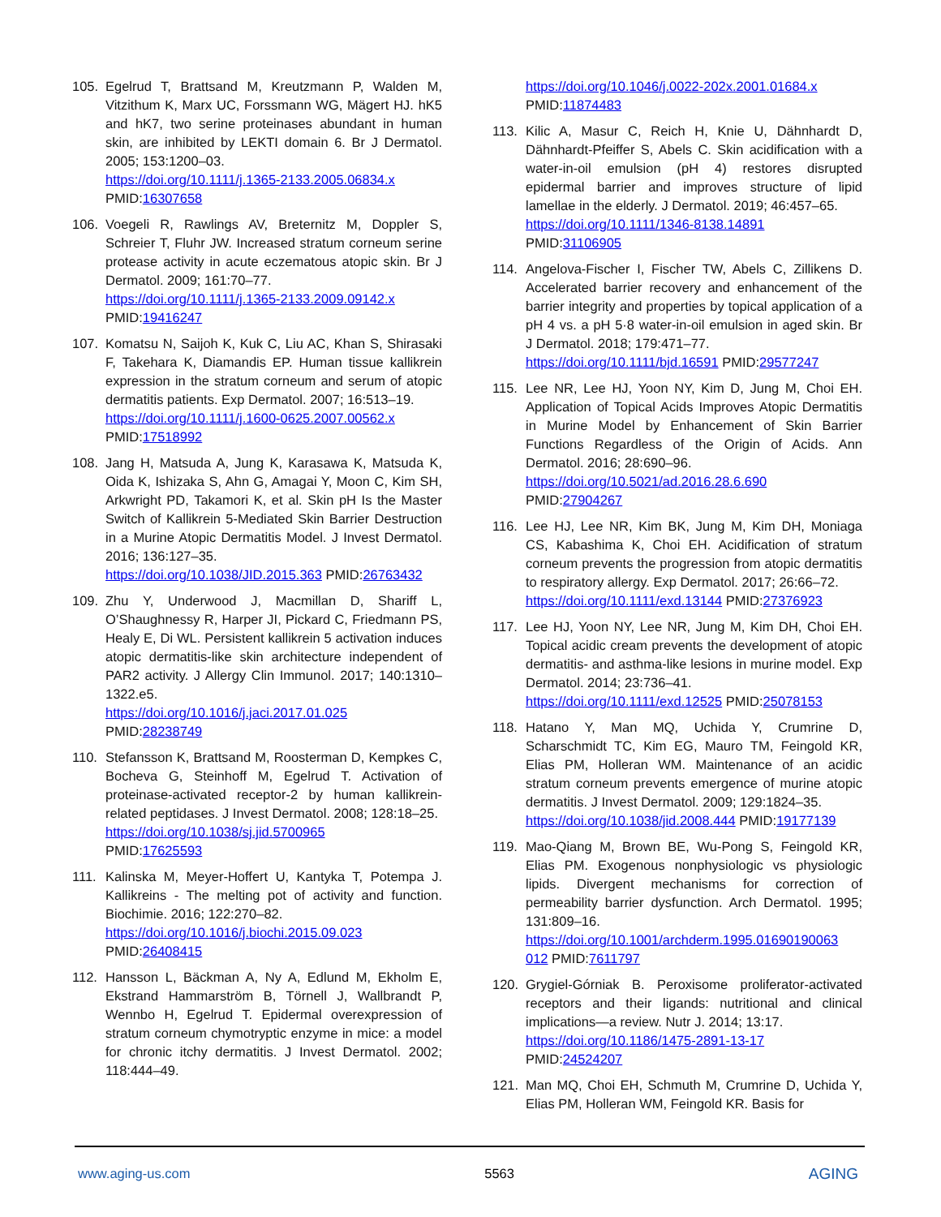105. Egelrud T, Brattsand M, Kreutzmann P, Walden M, Vitzithum K, Marx UC, Forssmann WG, Mägert HJ. hK5 and hK7, two serine proteinases abundant in human skin, are inhibited by LEKTI domain 6. Br J Dermatol. 2005; 153:1200–03.
https://doi.org/10.1111/j.1365-2133.2005.06834.x
PMID:16307658
106. Voegeli R, Rawlings AV, Breternitz M, Doppler S, Schreier T, Fluhr JW. Increased stratum corneum serine protease activity in acute eczematous atopic skin. Br J Dermatol. 2009; 161:70–77.
https://doi.org/10.1111/j.1365-2133.2009.09142.x
PMID:19416247
107. Komatsu N, Saijoh K, Kuk C, Liu AC, Khan S, Shirasaki F, Takehara K, Diamandis EP. Human tissue kallikrein expression in the stratum corneum and serum of atopic dermatitis patients. Exp Dermatol. 2007; 16:513–19.
https://doi.org/10.1111/j.1600-0625.2007.00562.x
PMID:17518992
108. Jang H, Matsuda A, Jung K, Karasawa K, Matsuda K, Oida K, Ishizaka S, Ahn G, Amagai Y, Moon C, Kim SH, Arkwright PD, Takamori K, et al. Skin pH Is the Master Switch of Kallikrein 5-Mediated Skin Barrier Destruction in a Murine Atopic Dermatitis Model. J Invest Dermatol. 2016; 136:127–35.
https://doi.org/10.1038/JID.2015.363 PMID:26763432
109. Zhu Y, Underwood J, Macmillan D, Shariff L, O’Shaughnessy R, Harper JI, Pickard C, Friedmann PS, Healy E, Di WL. Persistent kallikrein 5 activation induces atopic dermatitis-like skin architecture independent of PAR2 activity. J Allergy Clin Immunol. 2017; 140:1310–1322.e5.
https://doi.org/10.1016/j.jaci.2017.01.025
PMID:28238749
110. Stefansson K, Brattsand M, Roosterman D, Kempkes C, Bocheva G, Steinhoff M, Egelrud T. Activation of proteinase-activated receptor-2 by human kallikrein-related peptidases. J Invest Dermatol. 2008; 128:18–25.
https://doi.org/10.1038/sj.jid.5700965
PMID:17625593
111. Kalinska M, Meyer-Hoffert U, Kantyka T, Potempa J. Kallikreins - The melting pot of activity and function. Biochimie. 2016; 122:270–82.
https://doi.org/10.1016/j.biochi.2015.09.023
PMID:26408415
112. Hansson L, Bäckman A, Ny A, Edlund M, Ekholm E, Ekstrand Hammarström B, Törnell J, Wallbrandt P, Wennbo H, Egelrud T. Epidermal overexpression of stratum corneum chymotryptic enzyme in mice: a model for chronic itchy dermatitis. J Invest Dermatol. 2002; 118:444–49.
https://doi.org/10.1046/j.0022-202x.2001.01684.x
PMID:11874483
113. Kilic A, Masur C, Reich H, Knie U, Dähnhardt D, Dähnhardt-Pfeiffer S, Abels C. Skin acidification with a water-in-oil emulsion (pH 4) restores disrupted epidermal barrier and improves structure of lipid lamellae in the elderly. J Dermatol. 2019; 46:457–65.
https://doi.org/10.1111/1346-8138.14891
PMID:31106905
114. Angelova-Fischer I, Fischer TW, Abels C, Zillikens D. Accelerated barrier recovery and enhancement of the barrier integrity and properties by topical application of a pH 4 vs. a pH 5·8 water-in-oil emulsion in aged skin. Br J Dermatol. 2018; 179:471–77.
https://doi.org/10.1111/bjd.16591 PMID:29577247
115. Lee NR, Lee HJ, Yoon NY, Kim D, Jung M, Choi EH. Application of Topical Acids Improves Atopic Dermatitis in Murine Model by Enhancement of Skin Barrier Functions Regardless of the Origin of Acids. Ann Dermatol. 2016; 28:690–96.
https://doi.org/10.5021/ad.2016.28.6.690
PMID:27904267
116. Lee HJ, Lee NR, Kim BK, Jung M, Kim DH, Moniaga CS, Kabashima K, Choi EH. Acidification of stratum corneum prevents the progression from atopic dermatitis to respiratory allergy. Exp Dermatol. 2017; 26:66–72.
https://doi.org/10.1111/exd.13144 PMID:27376923
117. Lee HJ, Yoon NY, Lee NR, Jung M, Kim DH, Choi EH. Topical acidic cream prevents the development of atopic dermatitis- and asthma-like lesions in murine model. Exp Dermatol. 2014; 23:736–41.
https://doi.org/10.1111/exd.12525 PMID:25078153
118. Hatano Y, Man MQ, Uchida Y, Crumrine D, Scharschmidt TC, Kim EG, Mauro TM, Feingold KR, Elias PM, Holleran WM. Maintenance of an acidic stratum corneum prevents emergence of murine atopic dermatitis. J Invest Dermatol. 2009; 129:1824–35.
https://doi.org/10.1038/jid.2008.444 PMID:19177139
119. Mao-Qiang M, Brown BE, Wu-Pong S, Feingold KR, Elias PM. Exogenous nonphysiologic vs physiologic lipids. Divergent mechanisms for correction of permeability barrier dysfunction. Arch Dermatol. 1995; 131:809–16.
https://doi.org/10.1001/archderm.1995.01690190063 012 PMID:7611797
120. Grygiel-Górniak B. Peroxisome proliferator-activated receptors and their ligands: nutritional and clinical implications—a review. Nutr J. 2014; 13:17.
https://doi.org/10.1186/1475-2891-13-17
PMID:24524207
121. Man MQ, Choi EH, Schmuth M, Crumrine D, Uchida Y, Elias PM, Holleran WM, Feingold KR. Basis for
www.aging-us.com 5563 AGING